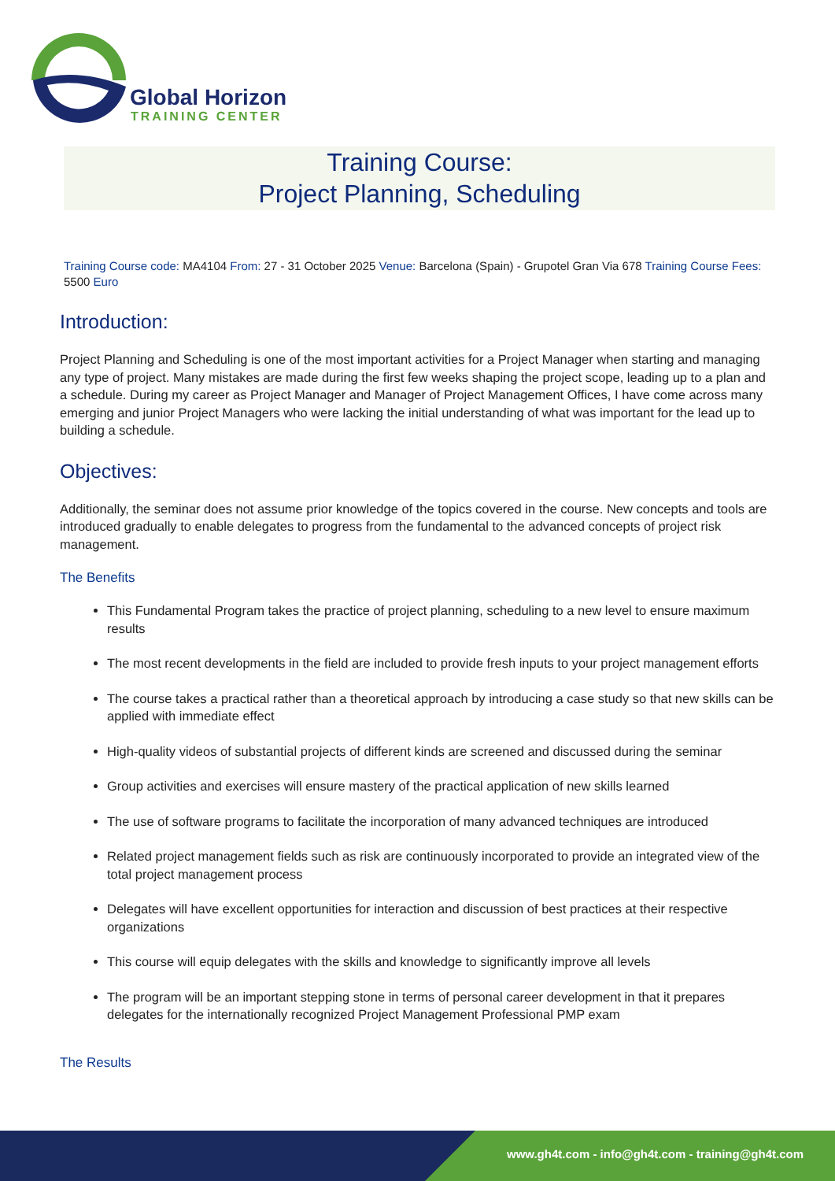Global Horizon
TRAINING CENTER
Training Course:
Project Planning, Scheduling
Training Course code: MA4104 From: 27 - 31 October 2025 Venue: Barcelona (Spain) - Grupotel Gran Via 678 Training Course Fees: 5500 Euro
Introduction:
Project Planning and Scheduling is one of the most important activities for a Project Manager when starting and managing any type of project. Many mistakes are made during the first few weeks shaping the project scope, leading up to a plan and a schedule. During my career as Project Manager and Manager of Project Management Offices, I have come across many emerging and junior Project Managers who were lacking the initial understanding of what was important for the lead up to building a schedule.
Objectives:
Additionally, the seminar does not assume prior knowledge of the topics covered in the course. New concepts and tools are introduced gradually to enable delegates to progress from the fundamental to the advanced concepts of project risk management.
The Benefits
This Fundamental Program takes the practice of project planning, scheduling to a new level to ensure maximum results
The most recent developments in the field are included to provide fresh inputs to your project management efforts
The course takes a practical rather than a theoretical approach by introducing a case study so that new skills can be applied with immediate effect
High-quality videos of substantial projects of different kinds are screened and discussed during the seminar
Group activities and exercises will ensure mastery of the practical application of new skills learned
The use of software programs to facilitate the incorporation of many advanced techniques are introduced
Related project management fields such as risk are continuously incorporated to provide an integrated view of the total project management process
Delegates will have excellent opportunities for interaction and discussion of best practices at their respective organizations
This course will equip delegates with the skills and knowledge to significantly improve all levels
The program will be an important stepping stone in terms of personal career development in that it prepares delegates for the internationally recognized Project Management Professional PMP exam
The Results
www.gh4t.com - info@gh4t.com - training@gh4t.com